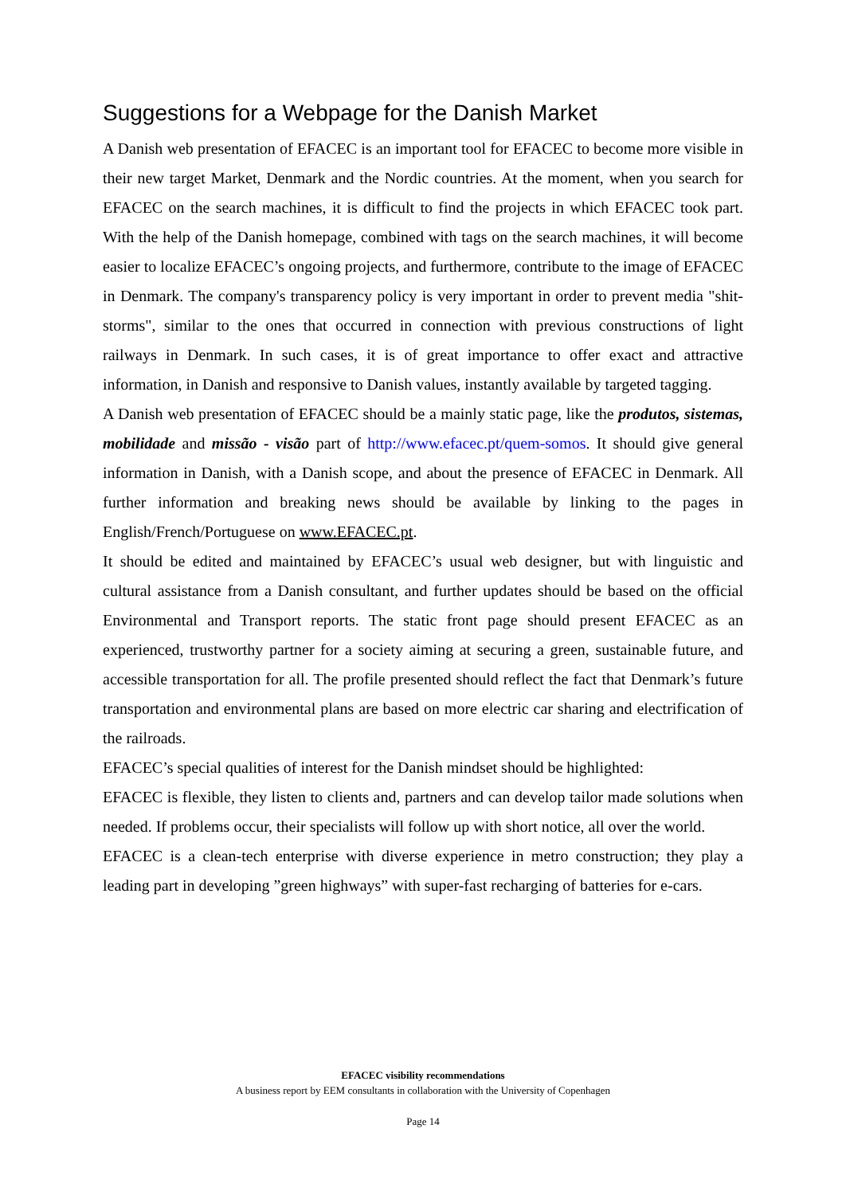Suggestions for a Webpage for the Danish Market
A Danish web presentation of EFACEC is an important tool for EFACEC to become more visible in their new target Market, Denmark and the Nordic countries. At the moment, when you search for EFACEC on the search machines, it is difficult to find the projects in which EFACEC took part. With the help of the Danish homepage, combined with tags on the search machines, it will become easier to localize EFACEC’s ongoing projects, and furthermore, contribute to the image of EFACEC in Denmark. The company's transparency policy is very important in order to prevent media "shit-storms", similar to the ones that occurred in connection with previous constructions of light railways in Denmark. In such cases, it is of great importance to offer exact and attractive information, in Danish and responsive to Danish values, instantly available by targeted tagging.
A Danish web presentation of EFACEC should be a mainly static page, like the produtos, sistemas, mobilidade and missão - visão part of http://www.efacec.pt/quem-somos. It should give general information in Danish, with a Danish scope, and about the presence of EFACEC in Denmark. All further information and breaking news should be available by linking to the pages in English/French/Portuguese on www.EFACEC.pt.
It should be edited and maintained by EFACEC’s usual web designer, but with linguistic and cultural assistance from a Danish consultant, and further updates should be based on the official Environmental and Transport reports. The static front page should present EFACEC as an experienced, trustworthy partner for a society aiming at securing a green, sustainable future, and accessible transportation for all. The profile presented should reflect the fact that Denmark’s future transportation and environmental plans are based on more electric car sharing and electrification of the railroads.
EFACEC’s special qualities of interest for the Danish mindset should be highlighted:
EFACEC is flexible, they listen to clients and, partners and can develop tailor made solutions when needed. If problems occur, their specialists will follow up with short notice, all over the world.
EFACEC is a clean-tech enterprise with diverse experience in metro construction; they play a leading part in developing ”green highways” with super-fast recharging of batteries for e-cars.
EFACEC visibility recommendations
A business report by EEM consultants in collaboration with the University of Copenhagen
Page 14